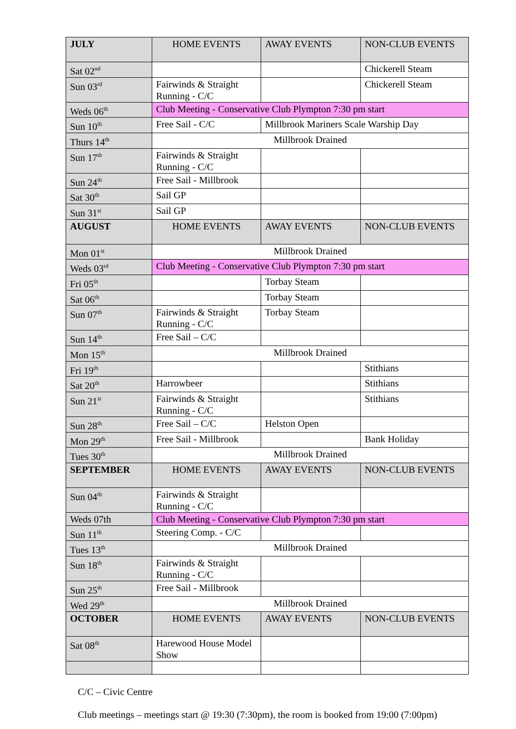| JULY | HOME EVENTS | AWAY EVENTS | NON-CLUB EVENTS |
| --- | --- | --- | --- |
| Sat 02<sup>nd</sup> | | | Chickerell Steam |
| Sun 03<sup>rd</sup> | Fairwinds & Straight Running - C/C | | Chickerell Steam |
| Weds 06<sup>th</sup> | Club Meeting - Conservative Club Plympton 7:30 pm start | | |
| Sun 10<sup>th</sup> | Free Sail - C/C | Millbrook Mariners Scale Warship Day | |
| Thurs 14<sup>th</sup> | Millbrook Drained | | |
| Sun 17<sup>th</sup> | Fairwinds & Straight Running - C/C | | |
| Sun 24<sup>th</sup> | Free Sail - Millbrook | | |
| Sat 30<sup>th</sup> | Sail GP | | |
| Sun 31<sup>st</sup> | Sail GP | | |
| AUGUST | HOME EVENTS | AWAY EVENTS | NON-CLUB EVENTS |
| Mon 01<sup>st</sup> | Millbrook Drained | | |
| Weds 03<sup>rd</sup> | Club Meeting - Conservative Club Plympton 7:30 pm start | | |
| Fri 05<sup>th</sup> | | Torbay Steam | |
| Sat 06<sup>th</sup> | | Torbay Steam | |
| Sun 07<sup>th</sup> | Fairwinds & Straight Running - C/C | Torbay Steam | |
| Sun 14<sup>th</sup> | Free Sail – C/C | | |
| Mon 15<sup>th</sup> | Millbrook Drained | | |
| Fri 19<sup>th</sup> | | | Stithians |
| Sat 20<sup>th</sup> | Harrowbeer | | Stithians |
| Sun 21<sup>st</sup> | Fairwinds & Straight Running - C/C | | Stithians |
| Sun 28<sup>th</sup> | Free Sail – C/C | Helston Open | |
| Mon 29<sup>th</sup> | Free Sail - Millbrook | | Bank Holiday |
| Tues 30<sup>th</sup> | Millbrook Drained | | |
| SEPTEMBER | HOME EVENTS | AWAY EVENTS | NON-CLUB EVENTS |
| Sun 04<sup>th</sup> | Fairwinds & Straight Running - C/C | | |
| Weds 07th | Club Meeting - Conservative Club Plympton 7:30 pm start | | |
| Sun 11<sup>th</sup> | Steering Comp. - C/C | | |
| Tues 13<sup>th</sup> | Millbrook Drained | | |
| Sun 18<sup>th</sup> | Fairwinds & Straight Running - C/C | | |
| Sun 25<sup>th</sup> | Free Sail - Millbrook | | |
| Wed 29<sup>th</sup> | Millbrook Drained | | |
| OCTOBER | HOME EVENTS | AWAY EVENTS | NON-CLUB EVENTS |
| Sat 08<sup>th</sup> | Harewood House Model Show | | |
C/C – Civic Centre
Club meetings – meetings start @ 19:30 (7:30pm), the room is booked from 19:00 (7:00pm)